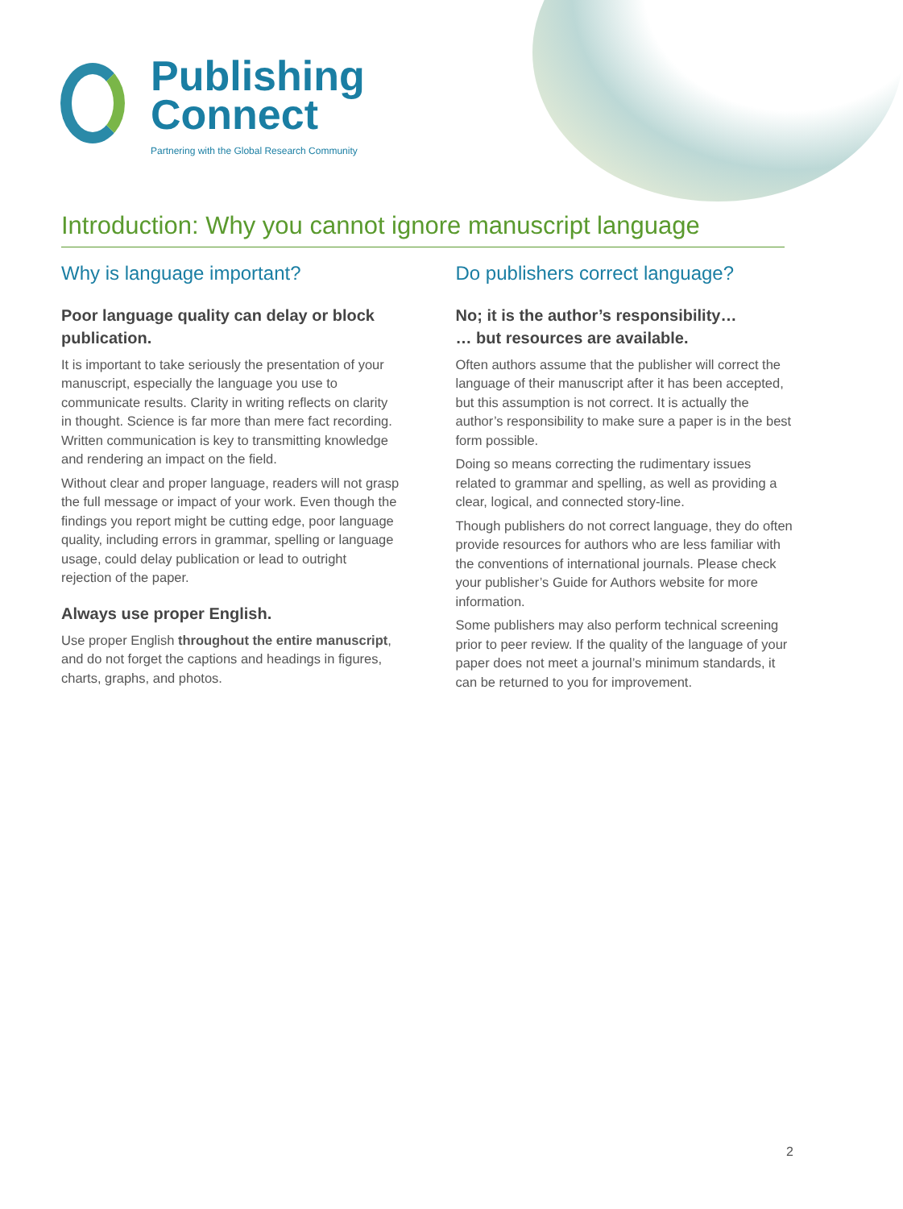Publishing
Connect
Partnering with the Global Research Community
Introduction: Why you cannot ignore manuscript language
Why is language important?
Poor language quality can delay or block publication.
It is important to take seriously the presentation of your manuscript, especially the language you use to communicate results. Clarity in writing reflects on clarity in thought. Science is far more than mere fact recording. Written communication is key to transmitting knowledge and rendering an impact on the field.
Without clear and proper language, readers will not grasp the full message or impact of your work. Even though the findings you report might be cutting edge, poor language quality, including errors in grammar, spelling or language usage, could delay publication or lead to outright rejection of the paper.
Always use proper English.
Use proper English throughout the entire manuscript, and do not forget the captions and headings in figures, charts, graphs, and photos.
Do publishers correct language?
No; it is the author’s responsibility…
… but resources are available.
Often authors assume that the publisher will correct the language of their manuscript after it has been accepted, but this assumption is not correct. It is actually the author’s responsibility to make sure a paper is in the best form possible.
Doing so means correcting the rudimentary issues related to grammar and spelling, as well as providing a clear, logical, and connected story-line.
Though publishers do not correct language, they do often provide resources for authors who are less familiar with the conventions of international journals. Please check your publisher’s Guide for Authors website for more information.
Some publishers may also perform technical screening prior to peer review. If the quality of the language of your paper does not meet a journal’s minimum standards, it can be returned to you for improvement.
2